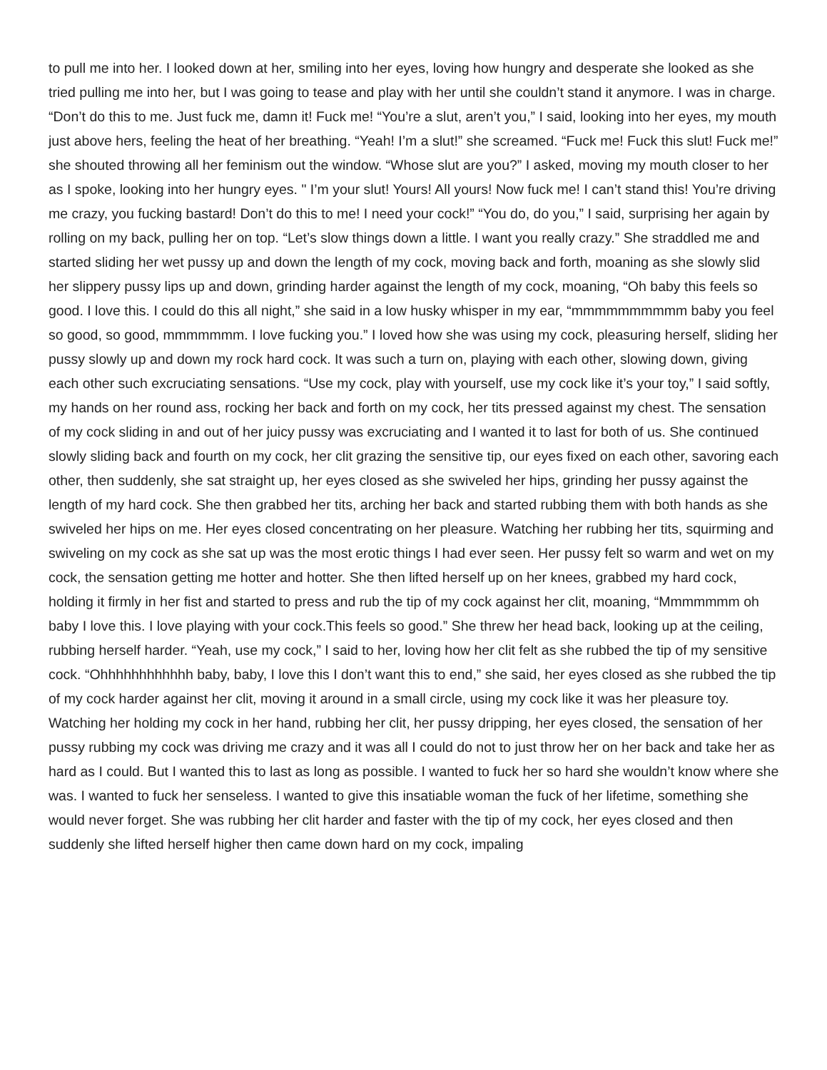to pull me into her. I looked down at her, smiling into her eyes, loving how hungry and desperate she looked as she tried pulling me into her, but I was going to tease and play with her until she couldn’t stand it anymore. I was in charge. “Don’t do this to me. Just fuck me, damn it! Fuck me! “You’re a slut, aren’t you,” I said, looking into her eyes, my mouth just above hers, feeling the heat of her breathing. “Yeah! I’m a slut!” she screamed. “Fuck me! Fuck this slut! Fuck me!” she shouted throwing all her feminism out the window. “Whose slut are you?” I asked, moving my mouth closer to her as I spoke, looking into her hungry eyes. " I’m your slut! Yours! All yours! Now fuck me! I can’t stand this! You’re driving me crazy, you fucking bastard! Don’t do this to me! I need your cock!” “You do, do you,” I said, surprising her again by rolling on my back, pulling her on top. “Let’s slow things down a little. I want you really crazy.” She straddled me and started sliding her wet pussy up and down the length of my cock, moving back and forth, moaning as she slowly slid her slippery pussy lips up and down, grinding harder against the length of my cock, moaning, “Oh baby this feels so good. I love this. I could do this all night,” she said in a low husky whisper in my ear, “mmmmmmmmmm baby you feel so good, so good, mmmmmmm. I love fucking you.” I loved how she was using my cock, pleasuring herself, sliding her pussy slowly up and down my rock hard cock. It was such a turn on, playing with each other, slowing down, giving each other such excruciating sensations. “Use my cock, play with yourself, use my cock like it’s your toy,” I said softly, my hands on her round ass, rocking her back and forth on my cock, her tits pressed against my chest. The sensation of my cock sliding in and out of her juicy pussy was excruciating and I wanted it to last for both of us. She continued slowly sliding back and fourth on my cock, her clit grazing the sensitive tip, our eyes fixed on each other, savoring each other, then suddenly, she sat straight up, her eyes closed as she swiveled her hips, grinding her pussy against the length of my hard cock. She then grabbed her tits, arching her back and started rubbing them with both hands as she swiveled her hips on me. Her eyes closed concentrating on her pleasure. Watching her rubbing her tits, squirming and swiveling on my cock as she sat up was the most erotic things I had ever seen. Her pussy felt so warm and wet on my cock, the sensation getting me hotter and hotter. She then lifted herself up on her knees, grabbed my hard cock, holding it firmly in her fist and started to press and rub the tip of my cock against her clit, moaning, “Mmmmmmm oh baby I love this. I love playing with your cock.This feels so good.” She threw her head back, looking up at the ceiling, rubbing herself harder. “Yeah, use my cock,” I said to her, loving how her clit felt as she rubbed the tip of my sensitive cock. “Ohhhhhhhhhhhh baby, baby, I love this I don’t want this to end,” she said, her eyes closed as she rubbed the tip of my cock harder against her clit, moving it around in a small circle, using my cock like it was her pleasure toy. Watching her holding my cock in her hand, rubbing her clit, her pussy dripping, her eyes closed, the sensation of her pussy rubbing my cock was driving me crazy and it was all I could do not to just throw her on her back and take her as hard as I could. But I wanted this to last as long as possible. I wanted to fuck her so hard she wouldn’t know where she was. I wanted to fuck her senseless. I wanted to give this insatiable woman the fuck of her lifetime, something she would never forget. She was rubbing her clit harder and faster with the tip of my cock, her eyes closed and then suddenly she lifted herself higher then came down hard on my cock, impaling